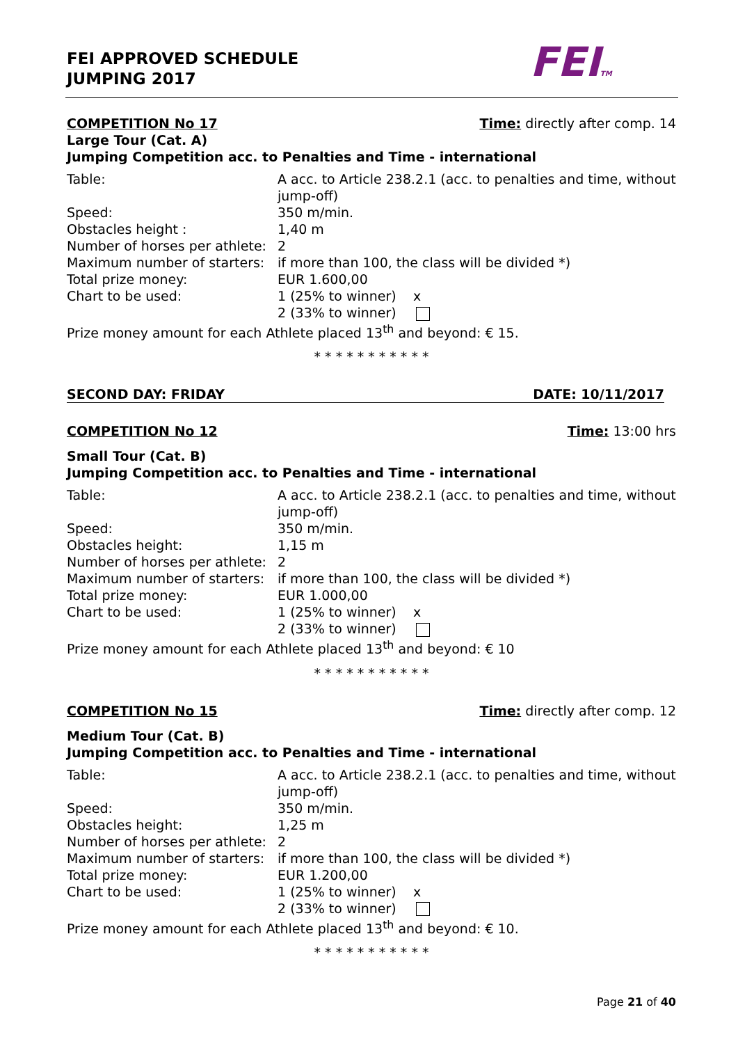FEI APPROVED SCHEDULE
JUMPING 2017
FEITM
COMPETITION No 17 Time: directly after comp. 14
Large Tour (Cat. A)
Jumping Competition acc. to Penalties and Time - international
Table:
A acc. to Article 238.2.1 (acc. to penalties and time, without jump-off)
Speed:
350 m/min.
Obstacles height :
1,40 m
Number of horses per athlete:
2
Maximum number of starters:
if more than 100, the class will be divided *)
Total prize money:
EUR 1.600,00
Chart to be used:
1 (25% to winner) x
2 (33% to winner)
Prize money amount for each Athlete placed 13<sup>th</sup> and beyond: € 15.
* * * * * * * * * * *
SECOND DAY: FRIDAY DATE: 10/11/2017
COMPETITION No 12 Time: 13:00 hrs
Small Tour (Cat. B)
Jumping Competition acc. to Penalties and Time - international
Table:
A acc. to Article 238.2.1 (acc. to penalties and time, without jump-off)
Speed:
350 m/min.
Obstacles height:
1,15 m
Number of horses per athlete:
2
Maximum number of starters:
if more than 100, the class will be divided *)
Total prize money:
EUR 1.000,00
Chart to be used:
1 (25% to winner) x
2 (33% to winner)
Prize money amount for each Athlete placed 13<sup>th</sup> and beyond: € 10
* * * * * * * * * * *
COMPETITION No 15 Time: directly after comp. 12
Medium Tour (Cat. B)
Jumping Competition acc. to Penalties and Time - international
Table:
A acc. to Article 238.2.1 (acc. to penalties and time, without jump-off)
Speed:
350 m/min.
Obstacles height:
1,25 m
Number of horses per athlete:
2
Maximum number of starters:
if more than 100, the class will be divided *)
Total prize money:
EUR 1.200,00
Chart to be used:
1 (25% to winner) x
2 (33% to winner)
Prize money amount for each Athlete placed 13<sup>th</sup> and beyond: € 10.
* * * * * * * * * * *
Page 21 of 40